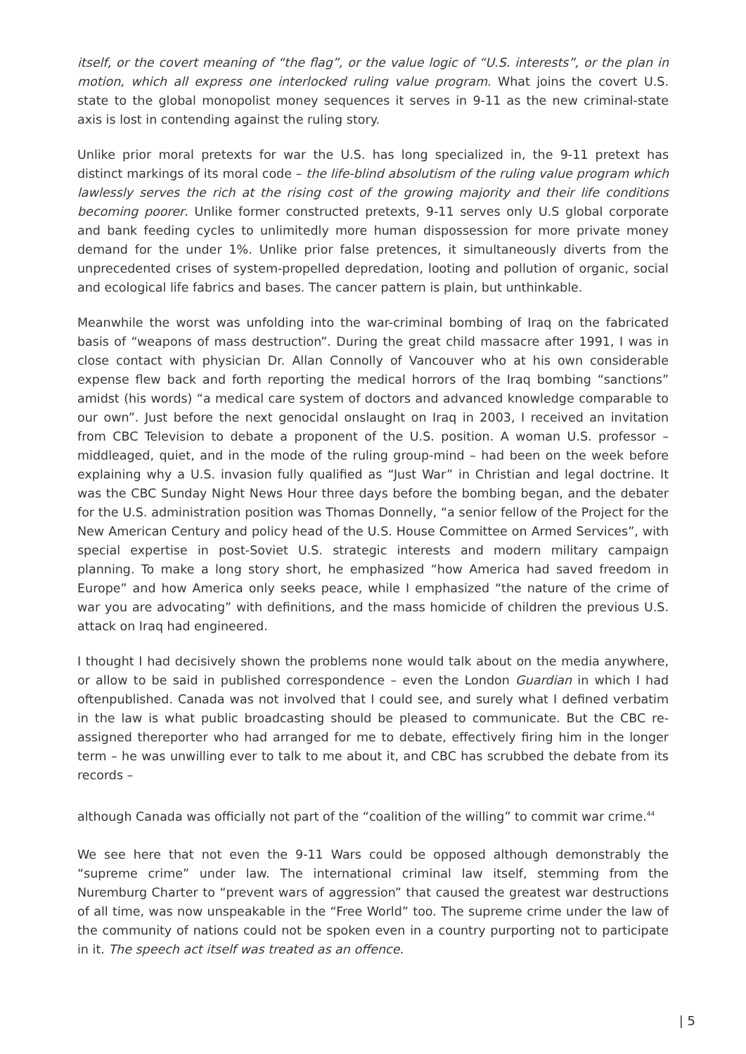itself, or the covert meaning of “the flag”, or the value logic of “U.S. interests”, or the plan in motion, which all express one interlocked ruling value program. What joins the covert U.S. state to the global monopolist money sequences it serves in 9-11 as the new criminal-state axis is lost in contending against the ruling story.
Unlike prior moral pretexts for war the U.S. has long specialized in, the 9-11 pretext has distinct markings of its moral code – the life-blind absolutism of the ruling value program which lawlessly serves the rich at the rising cost of the growing majority and their life conditions becoming poorer. Unlike former constructed pretexts, 9-11 serves only U.S global corporate and bank feeding cycles to unlimitedly more human dispossession for more private money demand for the under 1%. Unlike prior false pretences, it simultaneously diverts from the unprecedented crises of system-propelled depredation, looting and pollution of organic, social and ecological life fabrics and bases. The cancer pattern is plain, but unthinkable.
Meanwhile the worst was unfolding into the war-criminal bombing of Iraq on the fabricated basis of “weapons of mass destruction”. During the great child massacre after 1991, I was in close contact with physician Dr. Allan Connolly of Vancouver who at his own considerable expense flew back and forth reporting the medical horrors of the Iraq bombing “sanctions” amidst (his words) “a medical care system of doctors and advanced knowledge comparable to our own”. Just before the next genocidal onslaught on Iraq in 2003, I received an invitation from CBC Television to debate a proponent of the U.S. position. A woman U.S. professor – middleaged, quiet, and in the mode of the ruling group-mind – had been on the week before explaining why a U.S. invasion fully qualified as “Just War” in Christian and legal doctrine. It was the CBC Sunday Night News Hour three days before the bombing began, and the debater for the U.S. administration position was Thomas Donnelly, “a senior fellow of the Project for the New American Century and policy head of the U.S. House Committee on Armed Services”, with special expertise in post-Soviet U.S. strategic interests and modern military campaign planning. To make a long story short, he emphasized “how America had saved freedom in Europe” and how America only seeks peace, while I emphasized “the nature of the crime of war you are advocating” with definitions, and the mass homicide of children the previous U.S. attack on Iraq had engineered.
I thought I had decisively shown the problems none would talk about on the media anywhere, or allow to be said in published correspondence – even the London Guardian in which I had oftenpublished. Canada was not involved that I could see, and surely what I defined verbatim in the law is what public broadcasting should be pleased to communicate. But the CBC re-assigned thereporter who had arranged for me to debate, effectively firing him in the longer term – he was unwilling ever to talk to me about it, and CBC has scrubbed the debate from its records –
although Canada was officially not part of the “coalition of the willing” to commit war crime.<sup>44</sup>
We see here that not even the 9-11 Wars could be opposed although demonstrably the “supreme crime” under law. The international criminal law itself, stemming from the Nuremburg Charter to “prevent wars of aggression” that caused the greatest war destructions of all time, was now unspeakable in the “Free World” too. The supreme crime under the law of the community of nations could not be spoken even in a country purporting not to participate in it. The speech act itself was treated as an offence.
| 5